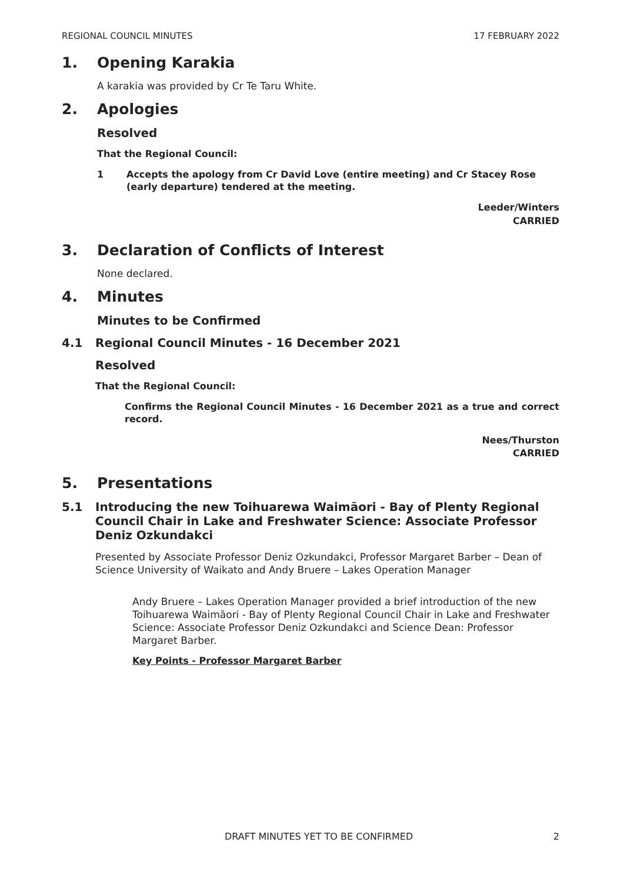REGIONAL COUNCIL MINUTES 17 FEBRUARY 2022
1. Opening Karakia
A karakia was provided by Cr Te Taru White.
2. Apologies
Resolved
That the Regional Council:
1 Accepts the apology from Cr David Love (entire meeting) and Cr Stacey Rose (early departure) tendered at the meeting.
Leeder/Winters
CARRIED
3. Declaration of Conflicts of Interest
None declared.
4. Minutes
Minutes to be Confirmed
4.1 Regional Council Minutes - 16 December 2021
Resolved
That the Regional Council:
Confirms the Regional Council Minutes - 16 December 2021 as a true and correct record.
Nees/Thurston
CARRIED
5. Presentations
5.1 Introducing the new Toihuarewa Waimāori - Bay of Plenty Regional Council Chair in Lake and Freshwater Science: Associate Professor Deniz Ozkundakci
Presented by Associate Professor Deniz Ozkundakci, Professor Margaret Barber – Dean of Science University of Waikato and Andy Bruere – Lakes Operation Manager
Andy Bruere – Lakes Operation Manager provided a brief introduction of the new Toihuarewa Waimāori - Bay of Plenty Regional Council Chair in Lake and Freshwater Science: Associate Professor Deniz Ozkundakci and Science Dean: Professor Margaret Barber.
Key Points - Professor Margaret Barber
DRAFT MINUTES YET TO BE CONFIRMED 2